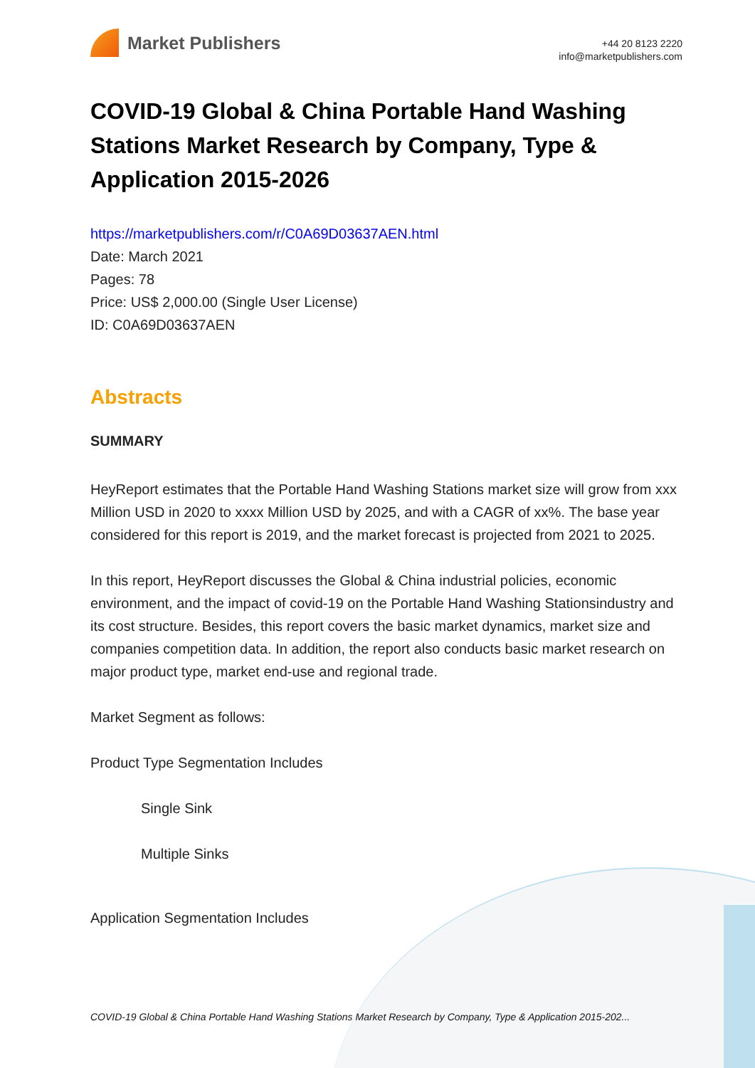Market Publishers
+44 20 8123 2220
info@marketpublishers.com
COVID-19 Global & China Portable Hand Washing Stations Market Research by Company, Type & Application 2015-2026
https://marketpublishers.com/r/C0A69D03637AEN.html
Date: March 2021
Pages: 78
Price: US$ 2,000.00 (Single User License)
ID: C0A69D03637AEN
Abstracts
SUMMARY
HeyReport estimates that the Portable Hand Washing Stations market size will grow from xxx Million USD in 2020 to xxxx Million USD by 2025, and with a CAGR of xx%. The base year considered for this report is 2019, and the market forecast is projected from 2021 to 2025.
In this report, HeyReport discusses the Global & China industrial policies, economic environment, and the impact of covid-19 on the Portable Hand Washing Stationsindustry and its cost structure. Besides, this report covers the basic market dynamics, market size and companies competition data. In addition, the report also conducts basic market research on major product type, market end-use and regional trade.
Market Segment as follows:
Product Type Segmentation Includes
Single Sink
Multiple Sinks
Application Segmentation Includes
COVID-19 Global & China Portable Hand Washing Stations Market Research by Company, Type & Application 2015-202...